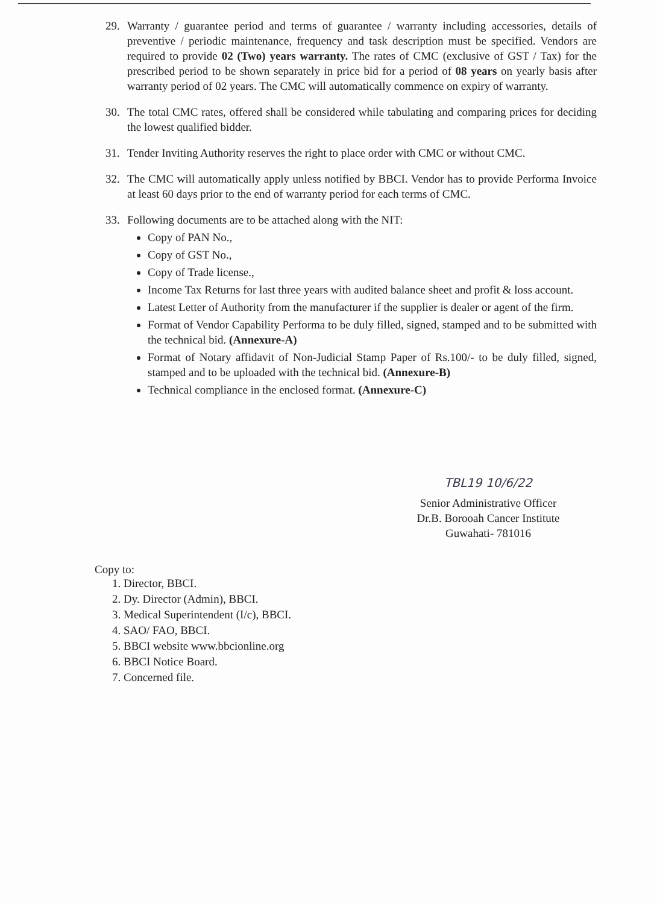29. Warranty / guarantee period and terms of guarantee / warranty including accessories, details of preventive / periodic maintenance, frequency and task description must be specified. Vendors are required to provide 02 (Two) years warranty. The rates of CMC (exclusive of GST / Tax) for the prescribed period to be shown separately in price bid for a period of 08 years on yearly basis after warranty period of 02 years. The CMC will automatically commence on expiry of warranty.
30. The total CMC rates, offered shall be considered while tabulating and comparing prices for deciding the lowest qualified bidder.
31. Tender Inviting Authority reserves the right to place order with CMC or without CMC.
32. The CMC will automatically apply unless notified by BBCI. Vendor has to provide Performa Invoice at least 60 days prior to the end of warranty period for each terms of CMC.
33. Following documents are to be attached along with the NIT:
Copy of PAN No.,
Copy of GST No.,
Copy of Trade license.,
Income Tax Returns for last three years with audited balance sheet and profit & loss account.
Latest Letter of Authority from the manufacturer if the supplier is dealer or agent of the firm.
Format of Vendor Capability Performa to be duly filled, signed, stamped and to be submitted with the technical bid. (Annexure-A)
Format of Notary affidavit of Non-Judicial Stamp Paper of Rs.100/- to be duly filled, signed, stamped and to be uploaded with the technical bid. (Annexure-B)
Technical compliance in the enclosed format. (Annexure-C)
TBL19 10/6/22
Senior Administrative Officer
Dr.B. Borooah Cancer Institute
Guwahati- 781016
Copy to:
1. Director, BBCI.
2. Dy. Director (Admin), BBCI.
3. Medical Superintendent (I/c), BBCI.
4. SAO/ FAO, BBCI.
5. BBCI website www.bbcionline.org
6. BBCI Notice Board.
7. Concerned file.